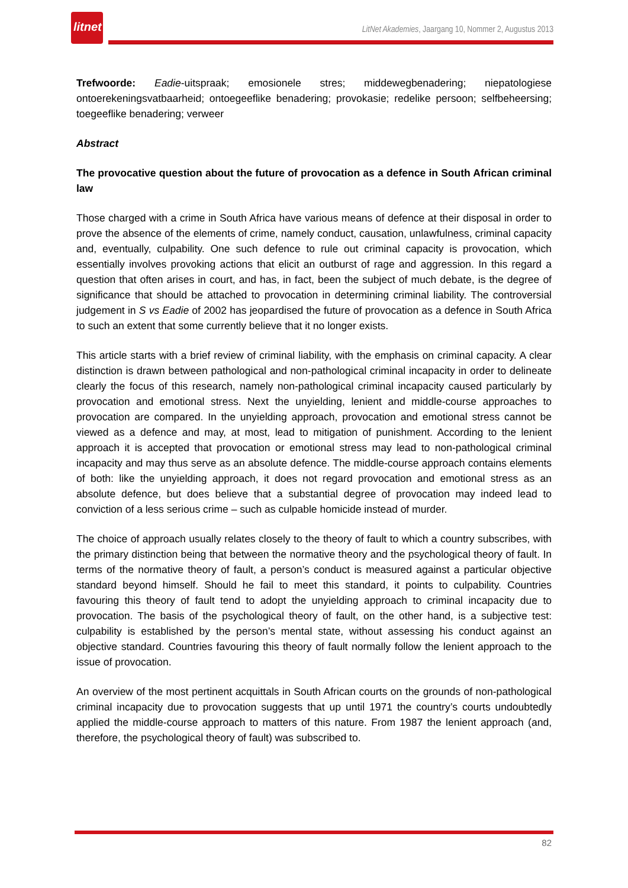litnet
LitNet Akademies, Jaargang 10, Nommer 2, Augustus 2013
Trefwoorde: Eadie-uitspraak; emosionele stres; middewegbenadering; niepatologiese ontoerekeningsvatbaarheid; ontoegeeflike benadering; provokasie; redelike persoon; selfbeheersing; toegeeflike benadering; verweer
Abstract
The provocative question about the future of provocation as a defence in South African criminal law
Those charged with a crime in South Africa have various means of defence at their disposal in order to prove the absence of the elements of crime, namely conduct, causation, unlawfulness, criminal capacity and, eventually, culpability. One such defence to rule out criminal capacity is provocation, which essentially involves provoking actions that elicit an outburst of rage and aggression. In this regard a question that often arises in court, and has, in fact, been the subject of much debate, is the degree of significance that should be attached to provocation in determining criminal liability. The controversial judgement in S vs Eadie of 2002 has jeopardised the future of provocation as a defence in South Africa to such an extent that some currently believe that it no longer exists.
This article starts with a brief review of criminal liability, with the emphasis on criminal capacity. A clear distinction is drawn between pathological and non-pathological criminal incapacity in order to delineate clearly the focus of this research, namely non-pathological criminal incapacity caused particularly by provocation and emotional stress. Next the unyielding, lenient and middle-course approaches to provocation are compared. In the unyielding approach, provocation and emotional stress cannot be viewed as a defence and may, at most, lead to mitigation of punishment. According to the lenient approach it is accepted that provocation or emotional stress may lead to non-pathological criminal incapacity and may thus serve as an absolute defence. The middle-course approach contains elements of both: like the unyielding approach, it does not regard provocation and emotional stress as an absolute defence, but does believe that a substantial degree of provocation may indeed lead to conviction of a less serious crime – such as culpable homicide instead of murder.
The choice of approach usually relates closely to the theory of fault to which a country subscribes, with the primary distinction being that between the normative theory and the psychological theory of fault. In terms of the normative theory of fault, a person’s conduct is measured against a particular objective standard beyond himself. Should he fail to meet this standard, it points to culpability. Countries favouring this theory of fault tend to adopt the unyielding approach to criminal incapacity due to provocation. The basis of the psychological theory of fault, on the other hand, is a subjective test: culpability is established by the person’s mental state, without assessing his conduct against an objective standard. Countries favouring this theory of fault normally follow the lenient approach to the issue of provocation.
An overview of the most pertinent acquittals in South African courts on the grounds of non-pathological criminal incapacity due to provocation suggests that up until 1971 the country’s courts undoubtedly applied the middle-course approach to matters of this nature. From 1987 the lenient approach (and, therefore, the psychological theory of fault) was subscribed to.
82